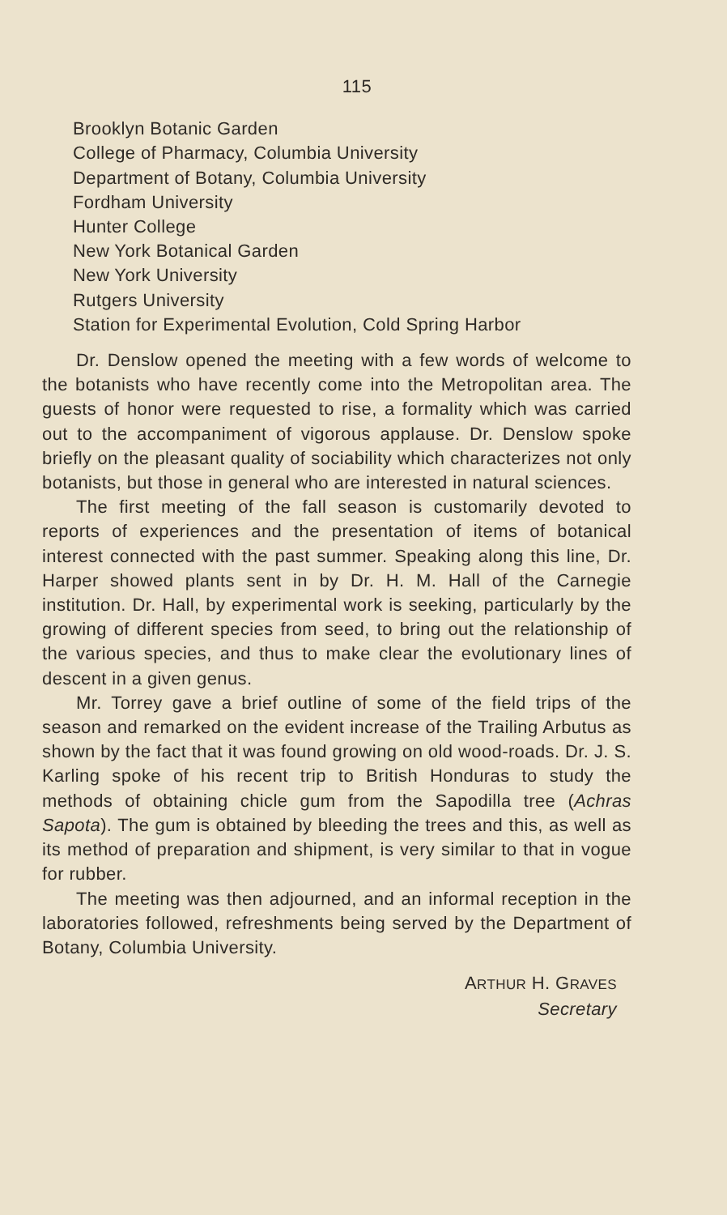115
Brooklyn Botanic Garden
College of Pharmacy, Columbia University
Department of Botany, Columbia University
Fordham University
Hunter College
New York Botanical Garden
New York University
Rutgers University
Station for Experimental Evolution, Cold Spring Harbor
Dr. Denslow opened the meeting with a few words of welcome to the botanists who have recently come into the Metropolitan area. The guests of honor were requested to rise, a formality which was carried out to the accompaniment of vigorous applause. Dr. Denslow spoke briefly on the pleasant quality of sociability which characterizes not only botanists, but those in general who are interested in natural sciences.
The first meeting of the fall season is customarily devoted to reports of experiences and the presentation of items of botanical interest connected with the past summer. Speaking along this line, Dr. Harper showed plants sent in by Dr. H. M. Hall of the Carnegie institution. Dr. Hall, by experimental work is seeking, particularly by the growing of different species from seed, to bring out the relationship of the various species, and thus to make clear the evolutionary lines of descent in a given genus.
Mr. Torrey gave a brief outline of some of the field trips of the season and remarked on the evident increase of the Trailing Arbutus as shown by the fact that it was found growing on old wood-roads. Dr. J. S. Karling spoke of his recent trip to British Honduras to study the methods of obtaining chicle gum from the Sapodilla tree (Achras Sapota). The gum is obtained by bleeding the trees and this, as well as its method of preparation and shipment, is very similar to that in vogue for rubber.
The meeting was then adjourned, and an informal reception in the laboratories followed, refreshments being served by the Department of Botany, Columbia University.
ARTHUR H. GRAVES
Secretary